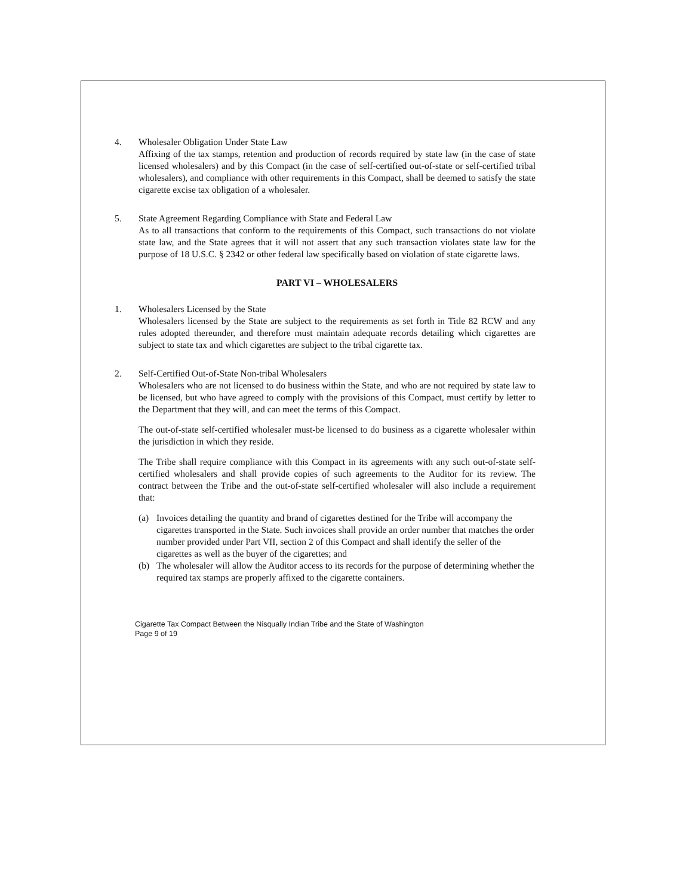4. Wholesaler Obligation Under State Law
Affixing of the tax stamps, retention and production of records required by state law (in the case of state licensed wholesalers) and by this Compact (in the case of self-certified out-of-state or self-certified tribal wholesalers), and compliance with other requirements in this Compact, shall be deemed to satisfy the state cigarette excise tax obligation of a wholesaler.
5. State Agreement Regarding Compliance with State and Federal Law
As to all transactions that conform to the requirements of this Compact, such transactions do not violate state law, and the State agrees that it will not assert that any such transaction violates state law for the purpose of 18 U.S.C. § 2342 or other federal law specifically based on violation of state cigarette laws.
PART VI – WHOLESALERS
1. Wholesalers Licensed by the State
Wholesalers licensed by the State are subject to the requirements as set forth in Title 82 RCW and any rules adopted thereunder, and therefore must maintain adequate records detailing which cigarettes are subject to state tax and which cigarettes are subject to the tribal cigarette tax.
2. Self-Certified Out-of-State Non-tribal Wholesalers
Wholesalers who are not licensed to do business within the State, and who are not required by state law to be licensed, but who have agreed to comply with the provisions of this Compact, must certify by letter to the Department that they will, and can meet the terms of this Compact.
The out-of-state self-certified wholesaler must-be licensed to do business as a cigarette wholesaler within the jurisdiction in which they reside.
The Tribe shall require compliance with this Compact in its agreements with any such out-of-state self-certified wholesalers and shall provide copies of such agreements to the Auditor for its review. The contract between the Tribe and the out-of-state self-certified wholesaler will also include a requirement that:
(a) Invoices detailing the quantity and brand of cigarettes destined for the Tribe will accompany the cigarettes transported in the State. Such invoices shall provide an order number that matches the order number provided under Part VII, section 2 of this Compact and shall identify the seller of the cigarettes as well as the buyer of the cigarettes; and
(b) The wholesaler will allow the Auditor access to its records for the purpose of determining whether the required tax stamps are properly affixed to the cigarette containers.
Cigarette Tax Compact Between the Nisqually Indian Tribe and the State of Washington
Page 9 of 19